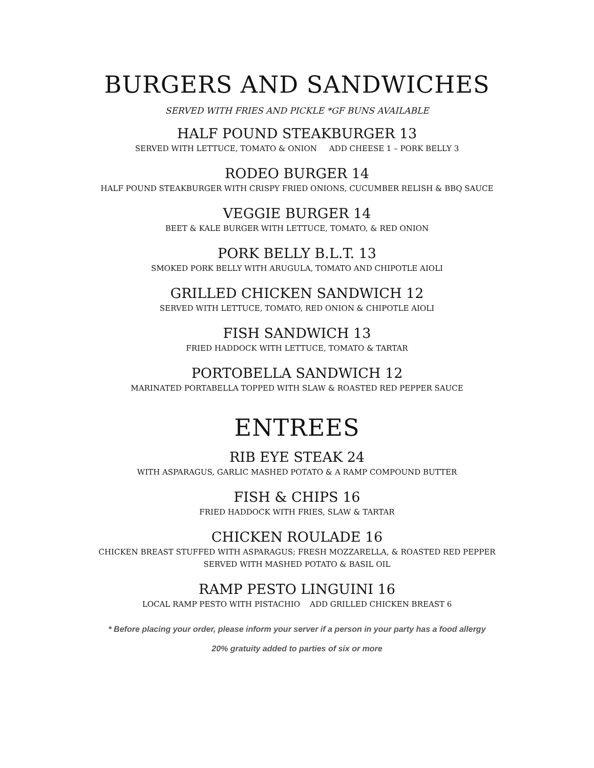BURGERS AND SANDWICHES
SERVED WITH FRIES AND PICKLE *GF BUNS AVAILABLE
HALF POUND STEAKBURGER 13
SERVED WITH LETTUCE, TOMATO & ONION ADD CHEESE 1 – PORK BELLY 3
RODEO BURGER 14
HALF POUND STEAKBURGER WITH CRISPY FRIED ONIONS, CUCUMBER RELISH & BBQ SAUCE
VEGGIE BURGER 14
BEET & KALE BURGER WITH LETTUCE, TOMATO, & RED ONION
PORK BELLY B.L.T. 13
SMOKED PORK BELLY WITH ARUGULA, TOMATO AND CHIPOTLE AIOLI
GRILLED CHICKEN SANDWICH 12
SERVED WITH LETTUCE, TOMATO, RED ONION & CHIPOTLE AIOLI
FISH SANDWICH 13
FRIED HADDOCK WITH LETTUCE, TOMATO & TARTAR
PORTOBELLA SANDWICH 12
MARINATED PORTABELLA TOPPED WITH SLAW & ROASTED RED PEPPER SAUCE
ENTREES
RIB EYE STEAK 24
WITH ASPARAGUS, GARLIC MASHED POTATO & A RAMP COMPOUND BUTTER
FISH & CHIPS 16
FRIED HADDOCK WITH FRIES, SLAW & TARTAR
CHICKEN ROULADE 16
CHICKEN BREAST STUFFED WITH ASPARAGUS; FRESH MOZZARELLA, & ROASTED RED PEPPER
SERVED WITH MASHED POTATO & BASIL OIL
RAMP PESTO LINGUINI 16
LOCAL RAMP PESTO WITH PISTACHIO ADD GRILLED CHICKEN BREAST 6
* Before placing your order, please inform your server if a person in your party has a food allergy
20% gratuity added to parties of six or more